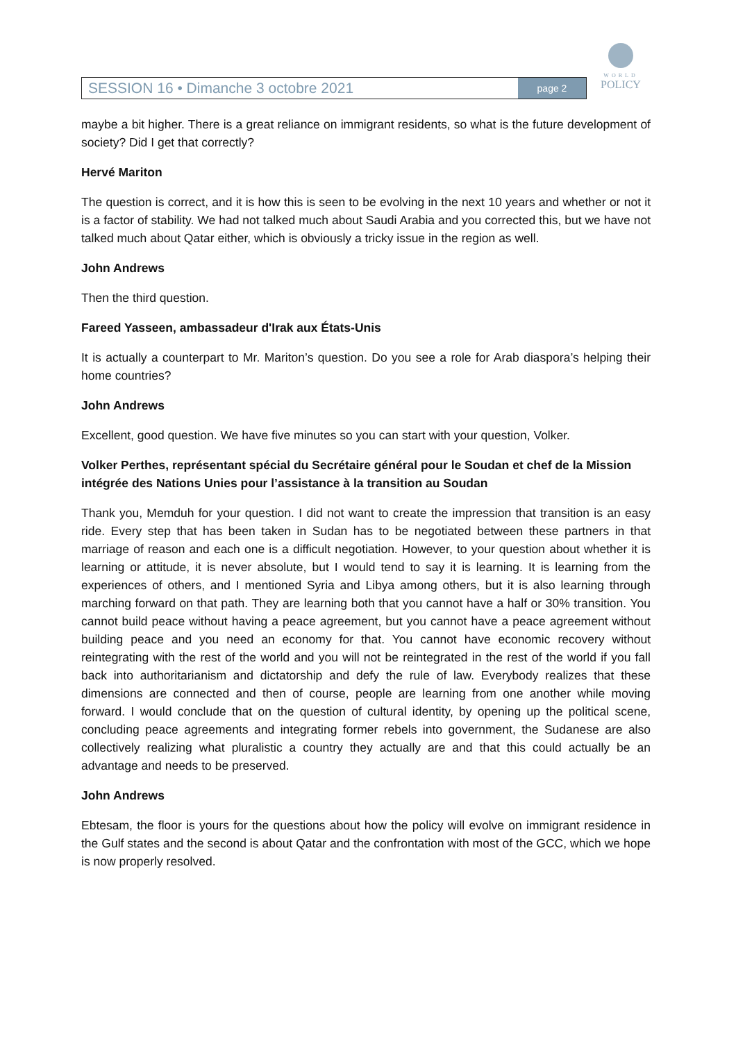SESSION 16 • Dimanche 3 octobre 2021
page 2
WORLD
POLICY
maybe a bit higher. There is a great reliance on immigrant residents, so what is the future development of society? Did I get that correctly?
Hervé Mariton
The question is correct, and it is how this is seen to be evolving in the next 10 years and whether or not it is a factor of stability. We had not talked much about Saudi Arabia and you corrected this, but we have not talked much about Qatar either, which is obviously a tricky issue in the region as well.
John Andrews
Then the third question.
Fareed Yasseen, ambassadeur d'Irak aux États-Unis
It is actually a counterpart to Mr. Mariton’s question. Do you see a role for Arab diaspora’s helping their home countries?
John Andrews
Excellent, good question. We have five minutes so you can start with your question, Volker.
Volker Perthes, représentant spécial du Secrétaire général pour le Soudan et chef de la Mission intégrée des Nations Unies pour l’assistance à la transition au Soudan
Thank you, Memduh for your question. I did not want to create the impression that transition is an easy ride. Every step that has been taken in Sudan has to be negotiated between these partners in that marriage of reason and each one is a difficult negotiation. However, to your question about whether it is learning or attitude, it is never absolute, but I would tend to say it is learning. It is learning from the experiences of others, and I mentioned Syria and Libya among others, but it is also learning through marching forward on that path. They are learning both that you cannot have a half or 30% transition. You cannot build peace without having a peace agreement, but you cannot have a peace agreement without building peace and you need an economy for that. You cannot have economic recovery without reintegrating with the rest of the world and you will not be reintegrated in the rest of the world if you fall back into authoritarianism and dictatorship and defy the rule of law. Everybody realizes that these dimensions are connected and then of course, people are learning from one another while moving forward. I would conclude that on the question of cultural identity, by opening up the political scene, concluding peace agreements and integrating former rebels into government, the Sudanese are also collectively realizing what pluralistic a country they actually are and that this could actually be an advantage and needs to be preserved.
John Andrews
Ebtesam, the floor is yours for the questions about how the policy will evolve on immigrant residence in the Gulf states and the second is about Qatar and the confrontation with most of the GCC, which we hope is now properly resolved.